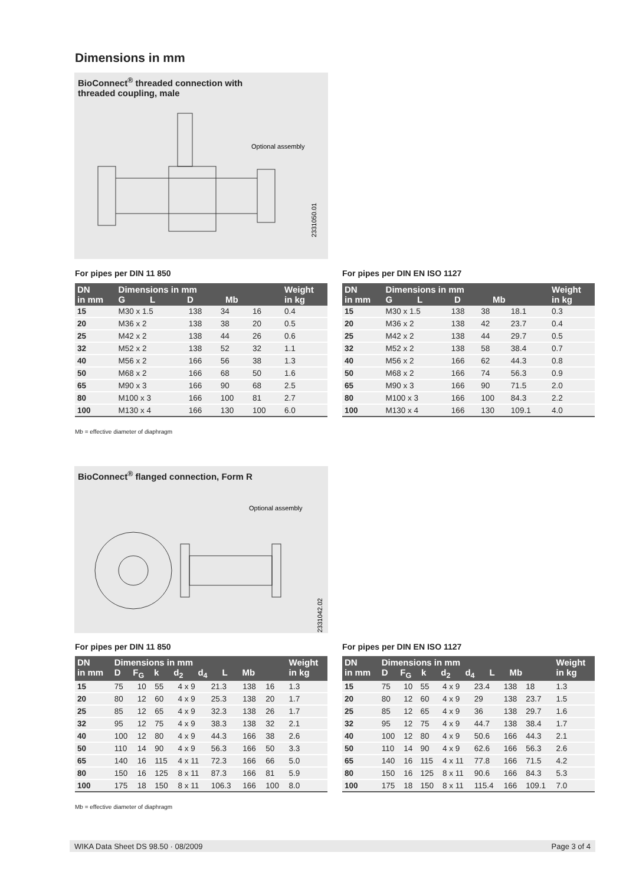Dimensions in mm
BioConnect<sup>®</sup> threaded connection with
threaded coupling, male
Optional assembly
2331050.01
For pipes per DIN 11 850
| DN in mm | Dimensions in mm G L D Mb | | | | Weight in kg |
| --- | --- | --- | --- | --- | --- |
| 15 | M30 x 1.5 | 138 | 34 | 16 | 0.4 |
| 20 | M36 x 2 | 138 | 38 | 20 | 0.5 |
| 25 | M42 x 2 | 138 | 44 | 26 | 0.6 |
| 32 | M52 x 2 | 138 | 52 | 32 | 1.1 |
| 40 | M56 x 2 | 166 | 56 | 38 | 1.3 |
| 50 | M68 x 2 | 166 | 68 | 50 | 1.6 |
| 65 | M90 x 3 | 166 | 90 | 68 | 2.5 |
| 80 | M100 x 3 | 166 | 100 | 81 | 2.7 |
| 100 | M130 x 4 | 166 | 130 | 100 | 6.0 |
For pipes per DIN EN ISO 1127
| DN in mm | Dimensions in mm G L D Mb | | | | Weight in kg |
| --- | --- | --- | --- | --- | --- |
| 15 | M30 x 1.5 | 138 | 38 | 18.1 | 0.3 |
| 20 | M36 x 2 | 138 | 42 | 23.7 | 0.4 |
| 25 | M42 x 2 | 138 | 44 | 29.7 | 0.5 |
| 32 | M52 x 2 | 138 | 58 | 38.4 | 0.7 |
| 40 | M56 x 2 | 166 | 62 | 44.3 | 0.8 |
| 50 | M68 x 2 | 166 | 74 | 56.3 | 0.9 |
| 65 | M90 x 3 | 166 | 90 | 71.5 | 2.0 |
| 80 | M100 x 3 | 166 | 100 | 84.3 | 2.2 |
| 100 | M130 x 4 | 166 | 130 | 109.1 | 4.0 |
Mb = effective diameter of diaphragm
BioConnect<sup>®</sup> flanged connection, Form R
Optional assembly
2331042.02
For pipes per DIN 11 850
| DN in mm | Dimensions in mm D F<sub>G</sub> k d<sub>2</sub> d<sub>4</sub> L Mb | | | | | | | Weight in kg |
| --- | --- | --- | --- | --- | --- | --- | --- | --- |
| 15 | 75 | 10 | 55 | 4 x 9 | 21.3 | 138 | 16 | 1.3 |
| 20 | 80 | 12 | 60 | 4 x 9 | 25.3 | 138 | 20 | 1.7 |
| 25 | 85 | 12 | 65 | 4 x 9 | 32.3 | 138 | 26 | 1.7 |
| 32 | 95 | 12 | 75 | 4 x 9 | 38.3 | 138 | 32 | 2.1 |
| 40 | 100 | 12 | 80 | 4 x 9 | 44.3 | 166 | 38 | 2.6 |
| 50 | 110 | 14 | 90 | 4 x 9 | 56.3 | 166 | 50 | 3.3 |
| 65 | 140 | 16 | 115 | 4 x 11 | 72.3 | 166 | 66 | 5.0 |
| 80 | 150 | 16 | 125 | 8 x 11 | 87.3 | 166 | 81 | 5.9 |
| 100 | 175 | 18 | 150 | 8 x 11 | 106.3 | 166 | 100 | 8.0 |
For pipes per DIN EN ISO 1127
| DN in mm | Dimensions in mm D F<sub>G</sub> k d<sub>2</sub> d<sub>4</sub> L Mb | | | | | | | Weight in kg |
| --- | --- | --- | --- | --- | --- | --- | --- | --- |
| 15 | 75 | 10 | 55 | 4 x 9 | 23.4 | 138 | 18 | 1.3 |
| 20 | 80 | 12 | 60 | 4 x 9 | 29 | 138 | 23.7 | 1.5 |
| 25 | 85 | 12 | 65 | 4 x 9 | 36 | 138 | 29.7 | 1.6 |
| 32 | 95 | 12 | 75 | 4 x 9 | 44.7 | 138 | 38.4 | 1.7 |
| 40 | 100 | 12 | 80 | 4 x 9 | 50.6 | 166 | 44.3 | 2.1 |
| 50 | 110 | 14 | 90 | 4 x 9 | 62.6 | 166 | 56.3 | 2.6 |
| 65 | 140 | 16 | 115 | 4 x 11 | 77.8 | 166 | 71.5 | 4.2 |
| 80 | 150 | 16 | 125 | 8 x 11 | 90.6 | 166 | 84.3 | 5.3 |
| 100 | 175 | 18 | 150 | 8 x 11 | 115.4 | 166 | 109.1 | 7.0 |
Mb = effective diameter of diaphragm
WIKA Data Sheet DS 98.50 · 08/2009 Page 3 of 4